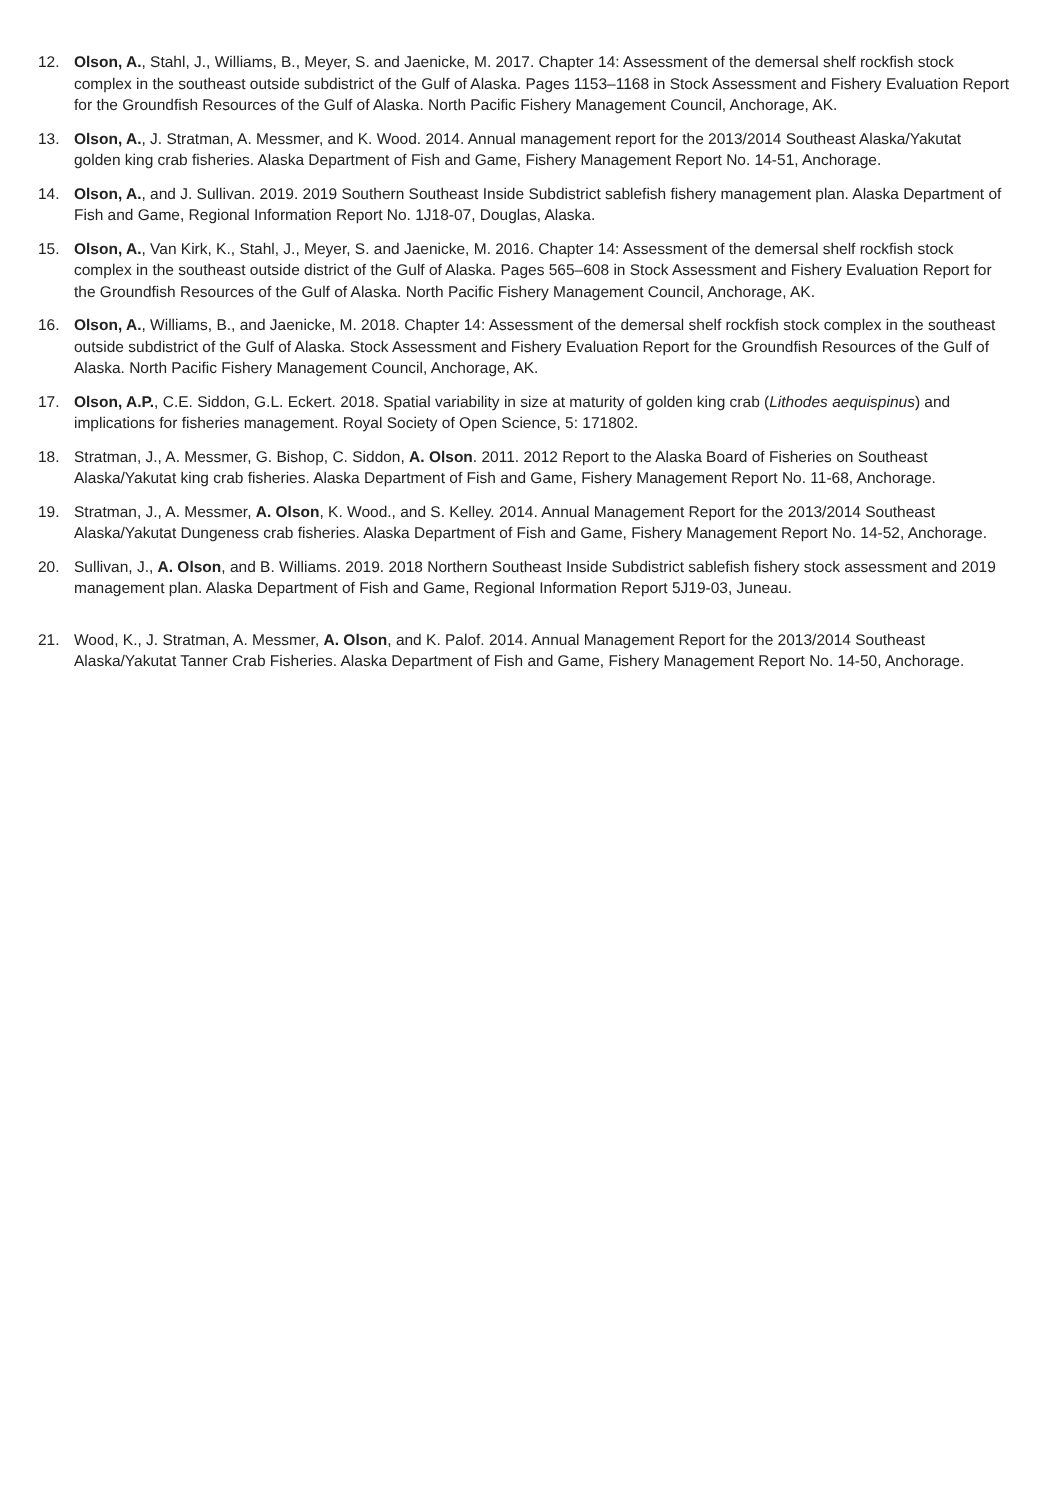12. Olson, A., Stahl, J., Williams, B., Meyer, S. and Jaenicke, M. 2017. Chapter 14: Assessment of the demersal shelf rockfish stock complex in the southeast outside subdistrict of the Gulf of Alaska. Pages 1153–1168 in Stock Assessment and Fishery Evaluation Report for the Groundfish Resources of the Gulf of Alaska. North Pacific Fishery Management Council, Anchorage, AK.
13. Olson, A., J. Stratman, A. Messmer, and K. Wood. 2014. Annual management report for the 2013/2014 Southeast Alaska/Yakutat golden king crab fisheries. Alaska Department of Fish and Game, Fishery Management Report No. 14-51, Anchorage.
14. Olson, A., and J. Sullivan. 2019. 2019 Southern Southeast Inside Subdistrict sablefish fishery management plan. Alaska Department of Fish and Game, Regional Information Report No. 1J18-07, Douglas, Alaska.
15. Olson, A., Van Kirk, K., Stahl, J., Meyer, S. and Jaenicke, M. 2016. Chapter 14: Assessment of the demersal shelf rockfish stock complex in the southeast outside district of the Gulf of Alaska. Pages 565–608 in Stock Assessment and Fishery Evaluation Report for the Groundfish Resources of the Gulf of Alaska. North Pacific Fishery Management Council, Anchorage, AK.
16. Olson, A., Williams, B., and Jaenicke, M. 2018. Chapter 14: Assessment of the demersal shelf rockfish stock complex in the southeast outside subdistrict of the Gulf of Alaska. Stock Assessment and Fishery Evaluation Report for the Groundfish Resources of the Gulf of Alaska. North Pacific Fishery Management Council, Anchorage, AK.
17. Olson, A.P., C.E. Siddon, G.L. Eckert. 2018. Spatial variability in size at maturity of golden king crab (Lithodes aequispinus) and implications for fisheries management. Royal Society of Open Science, 5: 171802.
18. Stratman, J., A. Messmer, G. Bishop, C. Siddon, A. Olson. 2011. 2012 Report to the Alaska Board of Fisheries on Southeast Alaska/Yakutat king crab fisheries. Alaska Department of Fish and Game, Fishery Management Report No. 11-68, Anchorage.
19. Stratman, J., A. Messmer, A. Olson, K. Wood., and S. Kelley. 2014. Annual Management Report for the 2013/2014 Southeast Alaska/Yakutat Dungeness crab fisheries. Alaska Department of Fish and Game, Fishery Management Report No. 14-52, Anchorage.
20. Sullivan, J., A. Olson, and B. Williams. 2019. 2018 Northern Southeast Inside Subdistrict sablefish fishery stock assessment and 2019 management plan. Alaska Department of Fish and Game, Regional Information Report 5J19-03, Juneau.
21. Wood, K., J. Stratman, A. Messmer, A. Olson, and K. Palof. 2014. Annual Management Report for the 2013/2014 Southeast Alaska/Yakutat Tanner Crab Fisheries. Alaska Department of Fish and Game, Fishery Management Report No. 14-50, Anchorage.